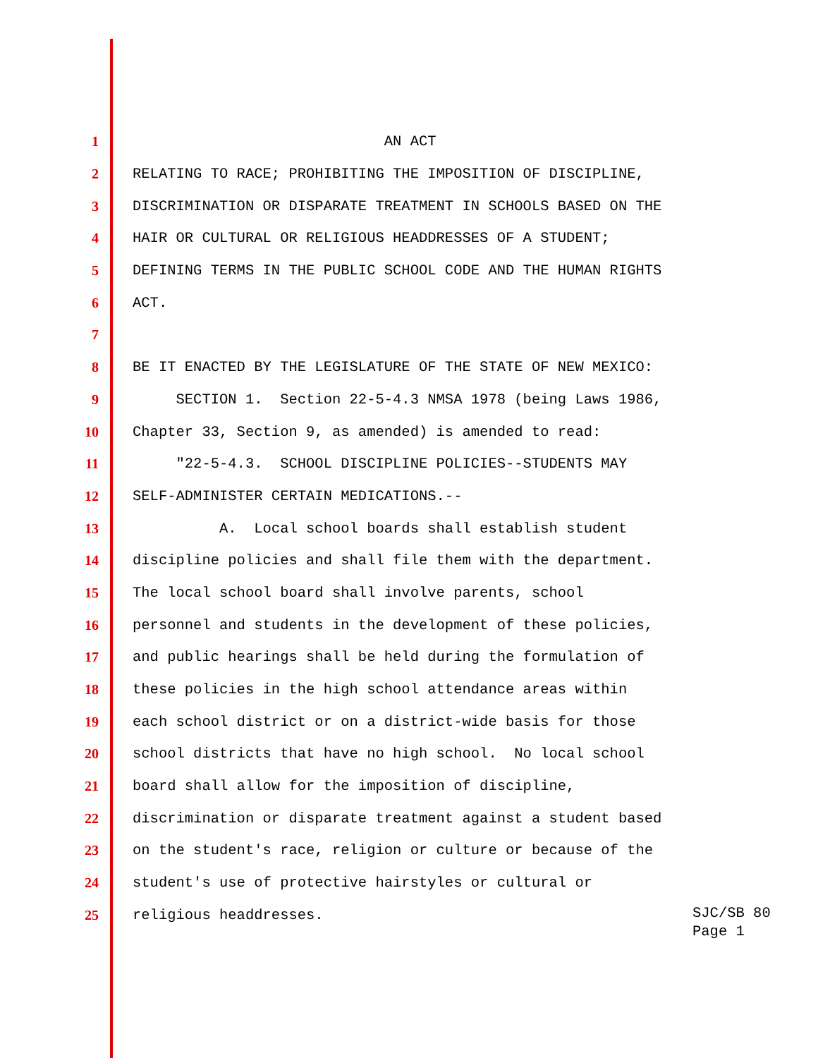1 AN ACT
2 RELATING TO RACE; PROHIBITING THE IMPOSITION OF DISCIPLINE,
3 DISCRIMINATION OR DISPARATE TREATMENT IN SCHOOLS BASED ON THE
4 HAIR OR CULTURAL OR RELIGIOUS HEADDRESSES OF A STUDENT;
5 DEFINING TERMS IN THE PUBLIC SCHOOL CODE AND THE HUMAN RIGHTS
6 ACT.
7
8 BE IT ENACTED BY THE LEGISLATURE OF THE STATE OF NEW MEXICO:
9 SECTION 1. Section 22-5-4.3 NMSA 1978 (being Laws 1986,
10 Chapter 33, Section 9, as amended) is amended to read:
11 "22-5-4.3. SCHOOL DISCIPLINE POLICIES--STUDENTS MAY
12 SELF-ADMINISTER CERTAIN MEDICATIONS.--
13 A. Local school boards shall establish student
14 discipline policies and shall file them with the department.
15 The local school board shall involve parents, school
16 personnel and students in the development of these policies,
17 and public hearings shall be held during the formulation of
18 these policies in the high school attendance areas within
19 each school district or on a district-wide basis for those
20 school districts that have no high school. No local school
21 board shall allow for the imposition of discipline,
22 discrimination or disparate treatment against a student based
23 on the student's race, religion or culture or because of the
24 student's use of protective hairstyles or cultural or
25 religious headdresses.
SJC/SB 80 Page 1